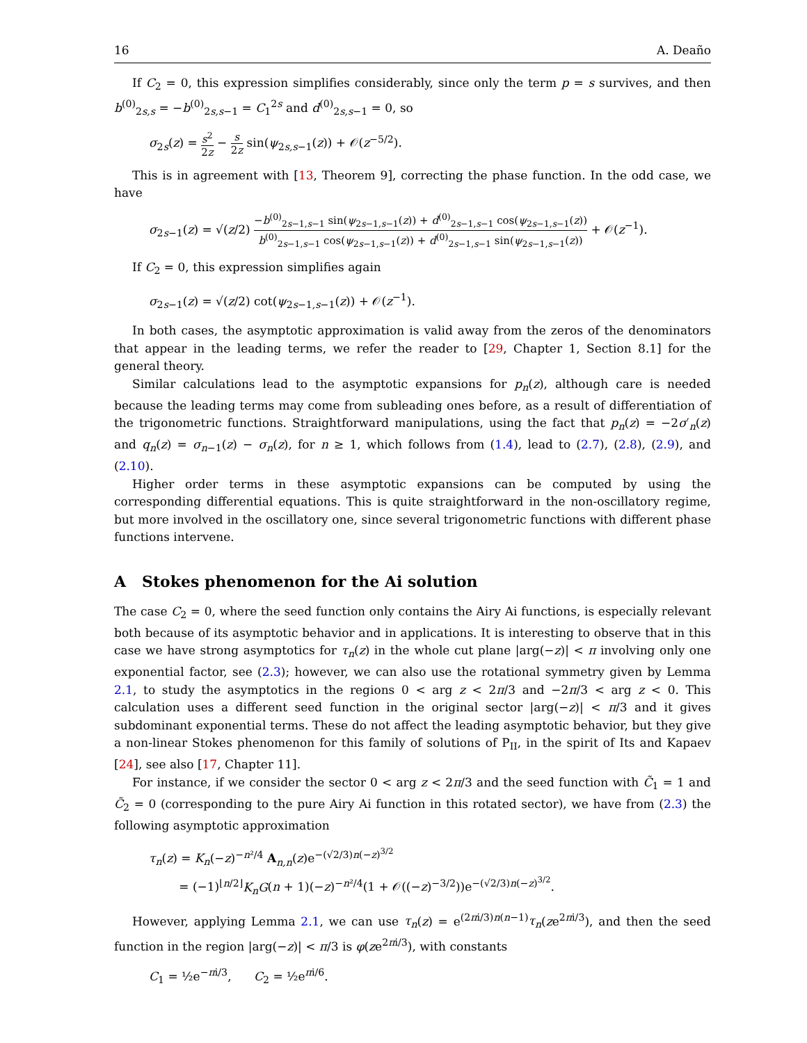16 A. Deaño
If C<sub>2</sub> = 0, this expression simplifies considerably, since only the term p = s survives, and then b<sup>(0)</sup><sub>2s,s</sub> = −b<sup>(0)</sup><sub>2s,s−1</sub> = C<sub>1</sub><sup>2s</sup> and d<sup>(0)</sup><sub>2s,s−1</sub> = 0, so
σ<sub>2s</sub>(z) = s<sup>2</sup> 2z − s 2z sin(ψ<sub>2s,s−1</sub>(z)) + 𝒪(z<sup>−5/2</sup>).
This is in agreement with [13, Theorem 9], correcting the phase function. In the odd case, we have
σ<sub>2s−1</sub>(z) = √(z/2) −b<sup>(0)</sup><sub>2s−1,s−1</sub> sin(ψ<sub>2s−1,s−1</sub>(z)) + d<sup>(0)</sup><sub>2s−1,s−1</sub> cos(ψ<sub>2s−1,s−1</sub>(z)) b<sup>(0)</sup><sub>2s−1,s−1</sub> cos(ψ<sub>2s−1,s−1</sub>(z)) + d<sup>(0)</sup><sub>2s−1,s−1</sub> sin(ψ<sub>2s−1,s−1</sub>(z)) + 𝒪(z<sup>−1</sup>).
If C<sub>2</sub> = 0, this expression simplifies again
σ<sub>2s−1</sub>(z) = √(z/2) cot(ψ<sub>2s−1,s−1</sub>(z)) + 𝒪(z<sup>−1</sup>).
In both cases, the asymptotic approximation is valid away from the zeros of the denominators that appear in the leading terms, we refer the reader to [29, Chapter 1, Section 8.1] for the general theory.
Similar calculations lead to the asymptotic expansions for p<sub>n</sub>(z), although care is needed because the leading terms may come from subleading ones before, as a result of differentiation of the trigonometric functions. Straightforward manipulations, using the fact that p<sub>n</sub>(z) = −2σ′<sub>n</sub>(z) and q<sub>n</sub>(z) = σ<sub>n−1</sub>(z) − σ<sub>n</sub>(z), for n ≥ 1, which follows from (1.4), lead to (2.7), (2.8), (2.9), and (2.10).
Higher order terms in these asymptotic expansions can be computed by using the corresponding differential equations. This is quite straightforward in the non-oscillatory regime, but more involved in the oscillatory one, since several trigonometric functions with different phase functions intervene.
A Stokes phenomenon for the Ai solution
The case C<sub>2</sub> = 0, where the seed function only contains the Airy Ai functions, is especially relevant both because of its asymptotic behavior and in applications. It is interesting to observe that in this case we have strong asymptotics for τ<sub>n</sub>(z) in the whole cut plane |arg(−z)| < π involving only one exponential factor, see (2.3); however, we can also use the rotational symmetry given by Lemma 2.1, to study the asymptotics in the regions 0 < arg z < 2π/3 and −2π/3 < arg z < 0. This calculation uses a different seed function in the original sector |arg(−z)| < π/3 and it gives subdominant exponential terms. These do not affect the leading asymptotic behavior, but they give a non-linear Stokes phenomenon for this family of solutions of P<sub>II</sub>, in the spirit of Its and Kapaev [24], see also [17, Chapter 11].
For instance, if we consider the sector 0 < arg z < 2π/3 and the seed function with C̃<sub>1</sub> = 1 and C̃<sub>2</sub> = 0 (corresponding to the pure Airy Ai function in this rotated sector), we have from (2.3) the following asymptotic approximation
τ<sub>n</sub>(z) = K<sub>n</sub>(−z)<sup>−n²/4</sup> A<sub>n,n</sub>(z)e<sup>−(√2/3)n(−z)<sup>3/2</sup></sup>
= (−1)<sup>⌊n/2⌋</sup>K<sub>n</sub>G(n + 1)(−z)<sup>−n²/4</sup>(1 + 𝒪((−z)<sup>−3/2</sup>))e<sup>−(√2/3)n(−z)<sup>3/2</sup></sup>.
However, applying Lemma 2.1, we can use τ<sub>n</sub>(z) = e<sup>(2πi/3)n(n−1)</sup>τ<sub>n</sub>(ze<sup>2πi/3</sup>), and then the seed function in the region |arg(−z)| < π/3 is φ(ze<sup>2πi/3</sup>), with constants
C<sub>1</sub> = ½e<sup>−πi/3</sup>, C<sub>2</sub> = ½e<sup>πi/6</sup>.